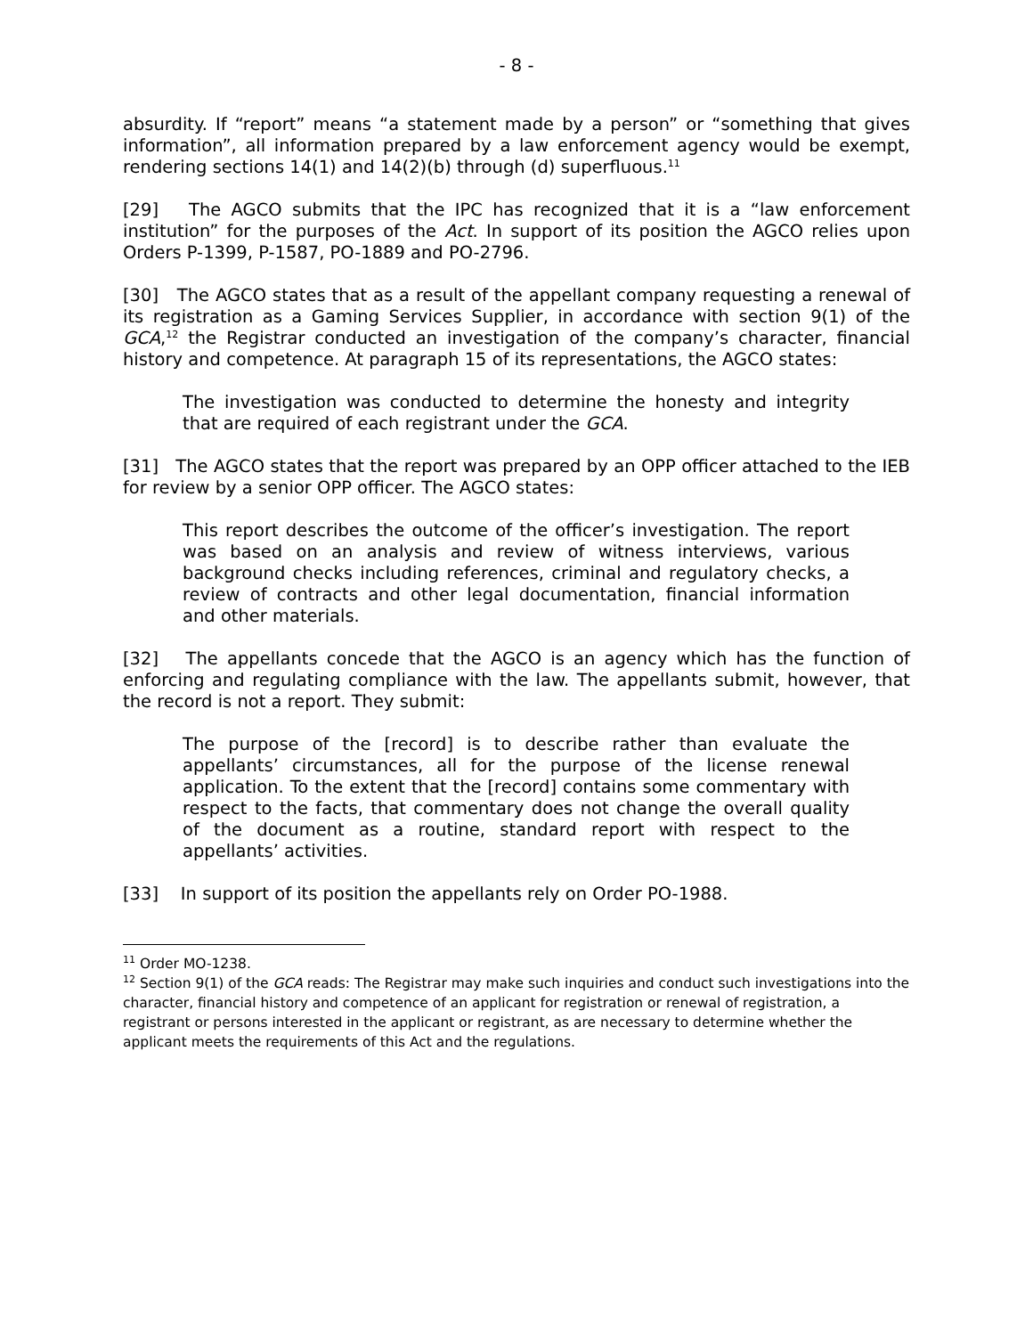- 8 -
absurdity. If “report” means “a statement made by a person” or “something that gives information”, all information prepared by a law enforcement agency would be exempt, rendering sections 14(1) and 14(2)(b) through (d) superfluous.<sup>11</sup>
[29] The AGCO submits that the IPC has recognized that it is a “law enforcement institution” for the purposes of the Act. In support of its position the AGCO relies upon Orders P-1399, P-1587, PO-1889 and PO-2796.
[30] The AGCO states that as a result of the appellant company requesting a renewal of its registration as a Gaming Services Supplier, in accordance with section 9(1) of the GCA,<sup>12</sup> the Registrar conducted an investigation of the company’s character, financial history and competence. At paragraph 15 of its representations, the AGCO states:
The investigation was conducted to determine the honesty and integrity that are required of each registrant under the GCA.
[31] The AGCO states that the report was prepared by an OPP officer attached to the IEB for review by a senior OPP officer. The AGCO states:
This report describes the outcome of the officer’s investigation. The report was based on an analysis and review of witness interviews, various background checks including references, criminal and regulatory checks, a review of contracts and other legal documentation, financial information and other materials.
[32] The appellants concede that the AGCO is an agency which has the function of enforcing and regulating compliance with the law. The appellants submit, however, that the record is not a report. They submit:
The purpose of the [record] is to describe rather than evaluate the appellants’ circumstances, all for the purpose of the license renewal application. To the extent that the [record] contains some commentary with respect to the facts, that commentary does not change the overall quality of the document as a routine, standard report with respect to the appellants’ activities.
[33] In support of its position the appellants rely on Order PO-1988.
<sup>11</sup> Order MO-1238.
<sup>12</sup> Section 9(1) of the GCA reads: The Registrar may make such inquiries and conduct such investigations into the character, financial history and competence of an applicant for registration or renewal of registration, a registrant or persons interested in the applicant or registrant, as are necessary to determine whether the applicant meets the requirements of this Act and the regulations.